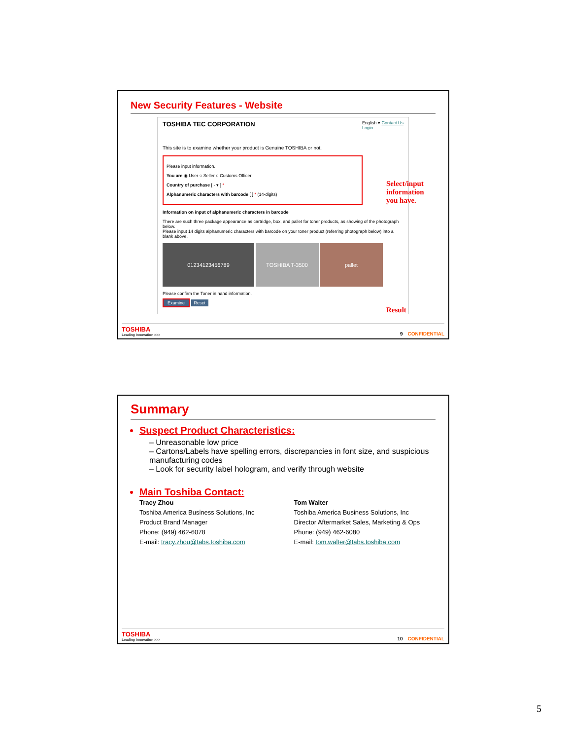New Security Features - Website
TOSHIBA TEC CORPORATION English ▾ Contact Us
Login
This site is to examine whether your product is Genuine TOSHIBA or not.
Please input information.
You are ◉ User ○ Seller ○ Customs Officer
Country of purchase [ - ▾ ] *
Alphanumeric characters with barcode [ ] * (14-digits)
Information on input of alphanumeric characters in barcode
There are such three package appearance as cartridge, box, and pallet for toner products, as showing of the photograph below.
Please input 14 digits alphanumeric characters with barcode on your toner product (referring photograph below) into a blank above.
01234123456789 TOSHIBA T-3500 pallet
Please confirm the Toner in hand information.
Examine Reset
Select/input
information
you have.
Result
TOSHIBA
Leading Innovation >>>
9 CONFIDENTIAL
Summary
Suspect Product Characteristics:
– Unreasonable low price
– Cartons/Labels have spelling errors, discrepancies in font size, and suspicious manufacturing codes
– Look for security label hologram, and verify through website
Main Toshiba Contact:
Tracy Zhou
Toshiba America Business Solutions, Inc
Product Brand Manager
Phone: (949) 462-6078
E-mail: tracy.zhou@tabs.toshiba.com
Tom Walter
Toshiba America Business Solutions, Inc
Director Aftermarket Sales, Marketing & Ops
Phone: (949) 462-6080
E-mail: tom.walter@tabs.toshiba.com
TOSHIBA
Leading Innovation >>>
10 CONFIDENTIAL
5